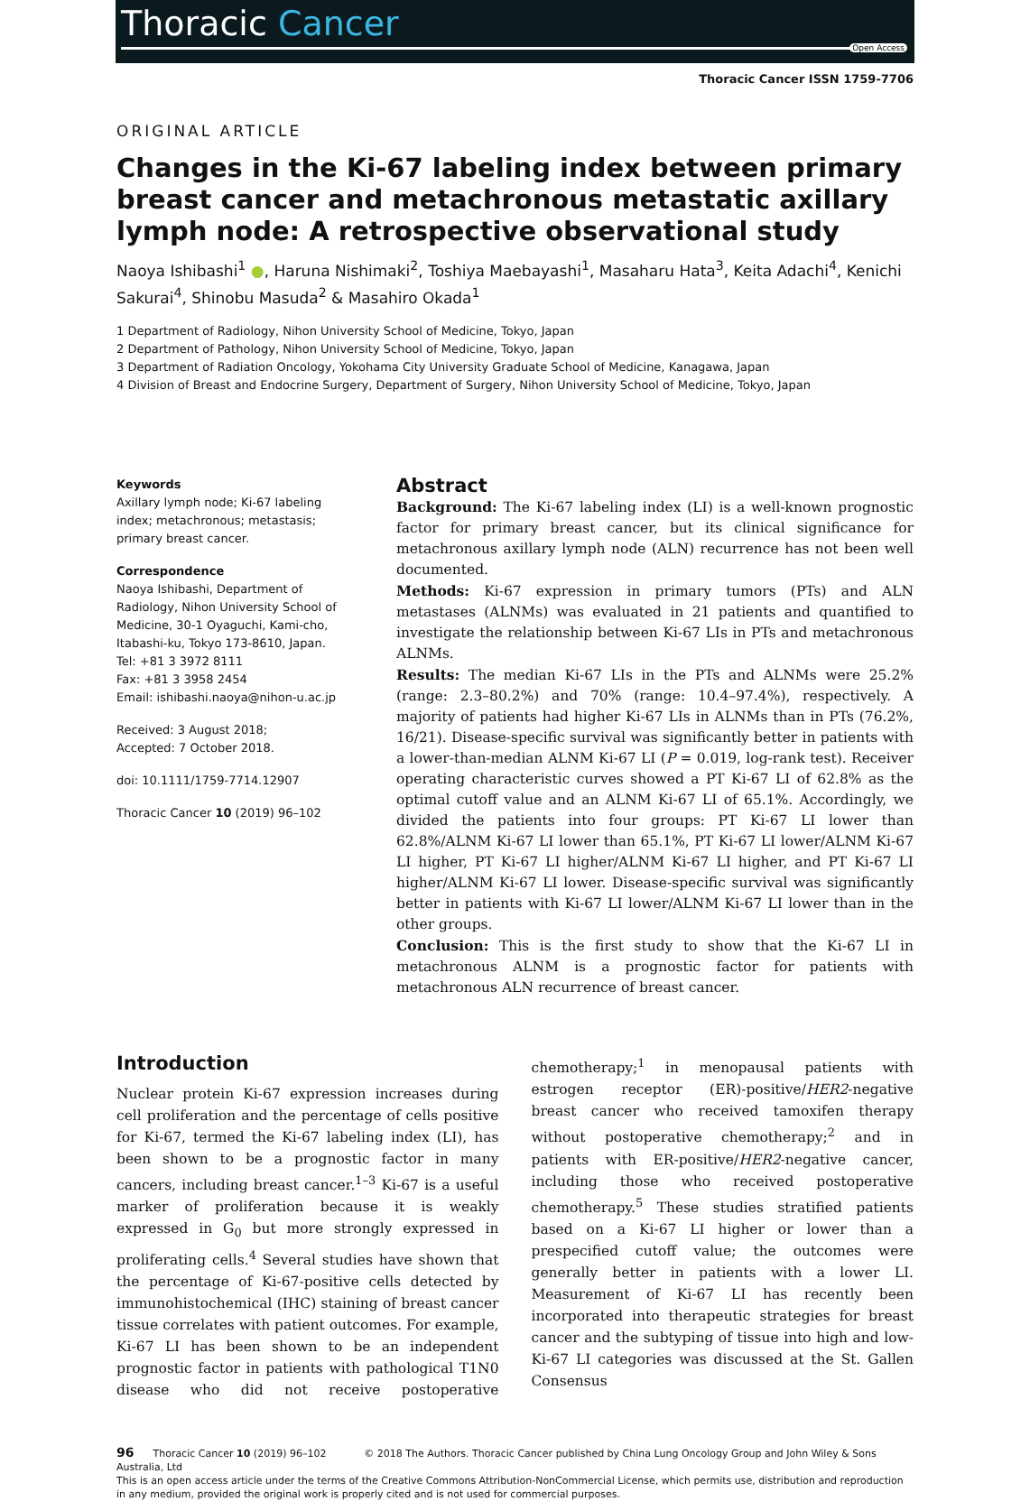Thoracic Cancer
Open Access
Thoracic Cancer ISSN 1759-7706
ORIGINAL ARTICLE
Changes in the Ki-67 labeling index between primary breast cancer and metachronous metastatic axillary lymph node: A retrospective observational study
Naoya Ishibashi<sup>1</sup> ●, Haruna Nishimaki<sup>2</sup>, Toshiya Maebayashi<sup>1</sup>, Masaharu Hata<sup>3</sup>, Keita Adachi<sup>4</sup>, Kenichi Sakurai<sup>4</sup>, Shinobu Masuda<sup>2</sup> & Masahiro Okada<sup>1</sup>
1 Department of Radiology, Nihon University School of Medicine, Tokyo, Japan
2 Department of Pathology, Nihon University School of Medicine, Tokyo, Japan
3 Department of Radiation Oncology, Yokohama City University Graduate School of Medicine, Kanagawa, Japan
4 Division of Breast and Endocrine Surgery, Department of Surgery, Nihon University School of Medicine, Tokyo, Japan
Keywords
Axillary lymph node; Ki-67 labeling index; metachronous; metastasis; primary breast cancer.
Correspondence
Naoya Ishibashi, Department of Radiology, Nihon University School of Medicine, 30-1 Oyaguchi, Kami-cho, Itabashi-ku, Tokyo 173-8610, Japan.
Tel: +81 3 3972 8111
Fax: +81 3 3958 2454
Email: ishibashi.naoya@nihon-u.ac.jp
Received: 3 August 2018;
Accepted: 7 October 2018.
doi: 10.1111/1759-7714.12907
Thoracic Cancer 10 (2019) 96–102
Abstract
Background: The Ki-67 labeling index (LI) is a well-known prognostic factor for primary breast cancer, but its clinical significance for metachronous axillary lymph node (ALN) recurrence has not been well documented.
Methods: Ki-67 expression in primary tumors (PTs) and ALN metastases (ALNMs) was evaluated in 21 patients and quantified to investigate the relationship between Ki-67 LIs in PTs and metachronous ALNMs.
Results: The median Ki-67 LIs in the PTs and ALNMs were 25.2% (range: 2.3–80.2%) and 70% (range: 10.4–97.4%), respectively. A majority of patients had higher Ki-67 LIs in ALNMs than in PTs (76.2%, 16/21). Disease-specific survival was significantly better in patients with a lower-than-median ALNM Ki-67 LI (P = 0.019, log-rank test). Receiver operating characteristic curves showed a PT Ki-67 LI of 62.8% as the optimal cutoff value and an ALNM Ki-67 LI of 65.1%. Accordingly, we divided the patients into four groups: PT Ki-67 LI lower than 62.8%/ALNM Ki-67 LI lower than 65.1%, PT Ki-67 LI lower/ALNM Ki-67 LI higher, PT Ki-67 LI higher/ALNM Ki-67 LI higher, and PT Ki-67 LI higher/ALNM Ki-67 LI lower. Disease-specific survival was significantly better in patients with Ki-67 LI lower/ALNM Ki-67 LI lower than in the other groups.
Conclusion: This is the first study to show that the Ki-67 LI in metachronous ALNM is a prognostic factor for patients with metachronous ALN recurrence of breast cancer.
Introduction
Nuclear protein Ki-67 expression increases during cell proliferation and the percentage of cells positive for Ki-67, termed the Ki-67 labeling index (LI), has been shown to be a prognostic factor in many cancers, including breast cancer.<sup>1–3</sup> Ki-67 is a useful marker of proliferation because it is weakly expressed in G<sub>0</sub> but more strongly expressed in proliferating cells.<sup>4</sup> Several studies have shown that the percentage of Ki-67-positive cells detected by immunohistochemical (IHC) staining of breast cancer tissue correlates with patient outcomes. For example, Ki-67 LI has been shown to be an independent prognostic factor in patients with pathological T1N0 disease who did not receive postoperative chemotherapy;<sup>1</sup> in menopausal patients with estrogen receptor (ER)-positive/HER2-negative breast cancer who received tamoxifen therapy without postoperative chemotherapy;<sup>2</sup> and in patients with ER-positive/HER2-negative cancer, including those who received postoperative chemotherapy.<sup>5</sup> These studies stratified patients based on a Ki-67 LI higher or lower than a prespecified cutoff value; the outcomes were generally better in patients with a lower LI. Measurement of Ki-67 LI has recently been incorporated into therapeutic strategies for breast cancer and the subtyping of tissue into high and low-Ki-67 LI categories was discussed at the St. Gallen Consensus
96 Thoracic Cancer 10 (2019) 96–102 © 2018 The Authors. Thoracic Cancer published by China Lung Oncology Group and John Wiley & Sons Australia, Ltd
This is an open access article under the terms of the Creative Commons Attribution-NonCommercial License, which permits use, distribution and reproduction in any medium, provided the original work is properly cited and is not used for commercial purposes.